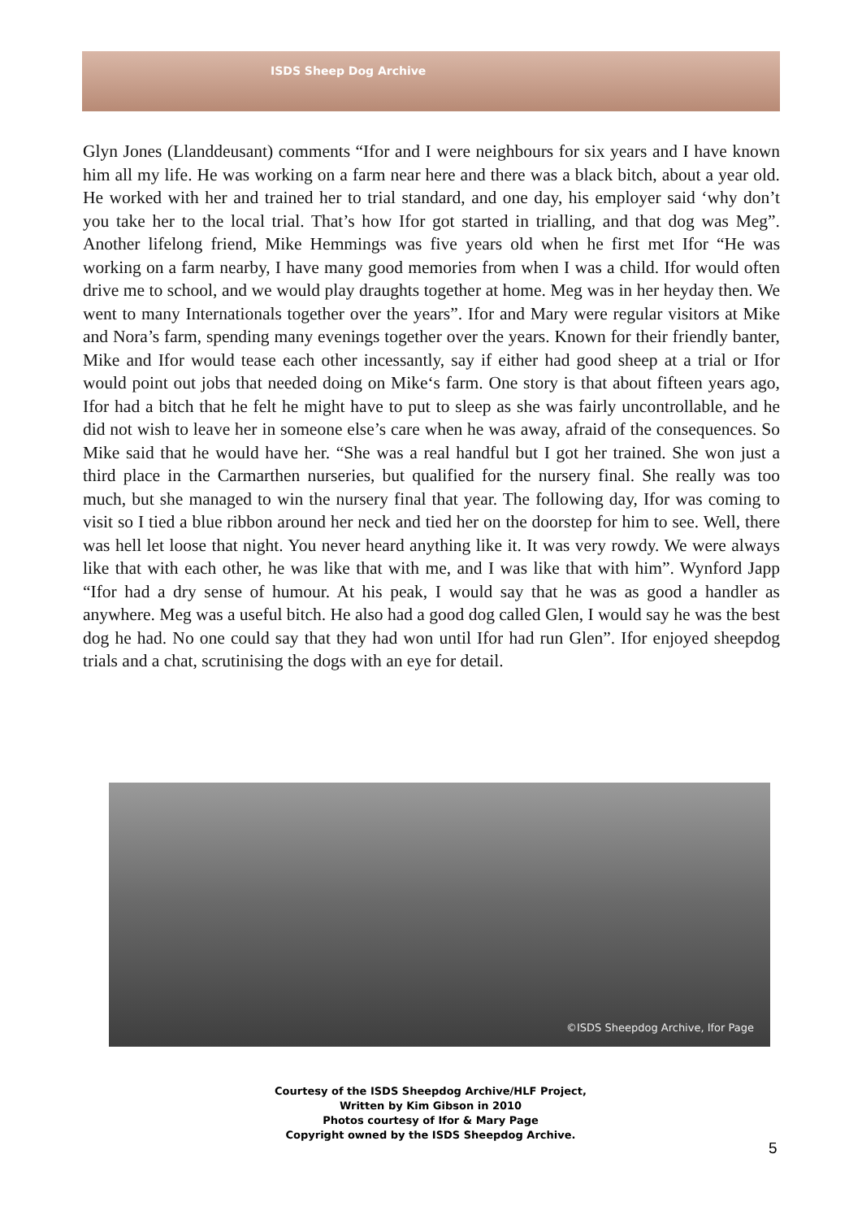ISDS Sheep Dog Archive
Glyn Jones (Llanddeusant) comments “Ifor and I were neighbours for six years and I have known him all my life. He was working on a farm near here and there was a black bitch, about a year old. He worked with her and trained her to trial standard, and one day, his employer said ‘why don’t you take her to the local trial. That’s how Ifor got started in trialling, and that dog was Meg”. Another lifelong friend, Mike Hemmings was five years old when he first met Ifor “He was working on a farm nearby, I have many good memories from when I was a child. Ifor would often drive me to school, and we would play draughts together at home. Meg was in her heyday then. We went to many Internationals together over the years”. Ifor and Mary were regular visitors at Mike and Nora’s farm, spending many evenings together over the years. Known for their friendly banter, Mike and Ifor would tease each other incessantly, say if either had good sheep at a trial or Ifor would point out jobs that needed doing on Mike‘s farm. One story is that about fifteen years ago, Ifor had a bitch that he felt he might have to put to sleep as she was fairly uncontrollable, and he did not wish to leave her in someone else’s care when he was away, afraid of the consequences. So Mike said that he would have her. “She was a real handful but I got her trained. She won just a third place in the Carmarthen nurseries, but qualified for the nursery final. She really was too much, but she managed to win the nursery final that year. The following day, Ifor was coming to visit so I tied a blue ribbon around her neck and tied her on the doorstep for him to see. Well, there was hell let loose that night. You never heard anything like it. It was very rowdy. We were always like that with each other, he was like that with me, and I was like that with him”. Wynford Japp “Ifor had a dry sense of humour. At his peak, I would say that he was as good a handler as anywhere. Meg was a useful bitch. He also had a good dog called Glen, I would say he was the best dog he had. No one could say that they had won until Ifor had run Glen”. Ifor enjoyed sheepdog trials and a chat, scrutinising the dogs with an eye for detail.
©ISDS Sheepdog Archive, Ifor Page
Courtesy of the ISDS Sheepdog Archive/HLF Project,
Written by Kim Gibson in 2010
Photos courtesy of Ifor & Mary Page
Copyright owned by the ISDS Sheepdog Archive.
5